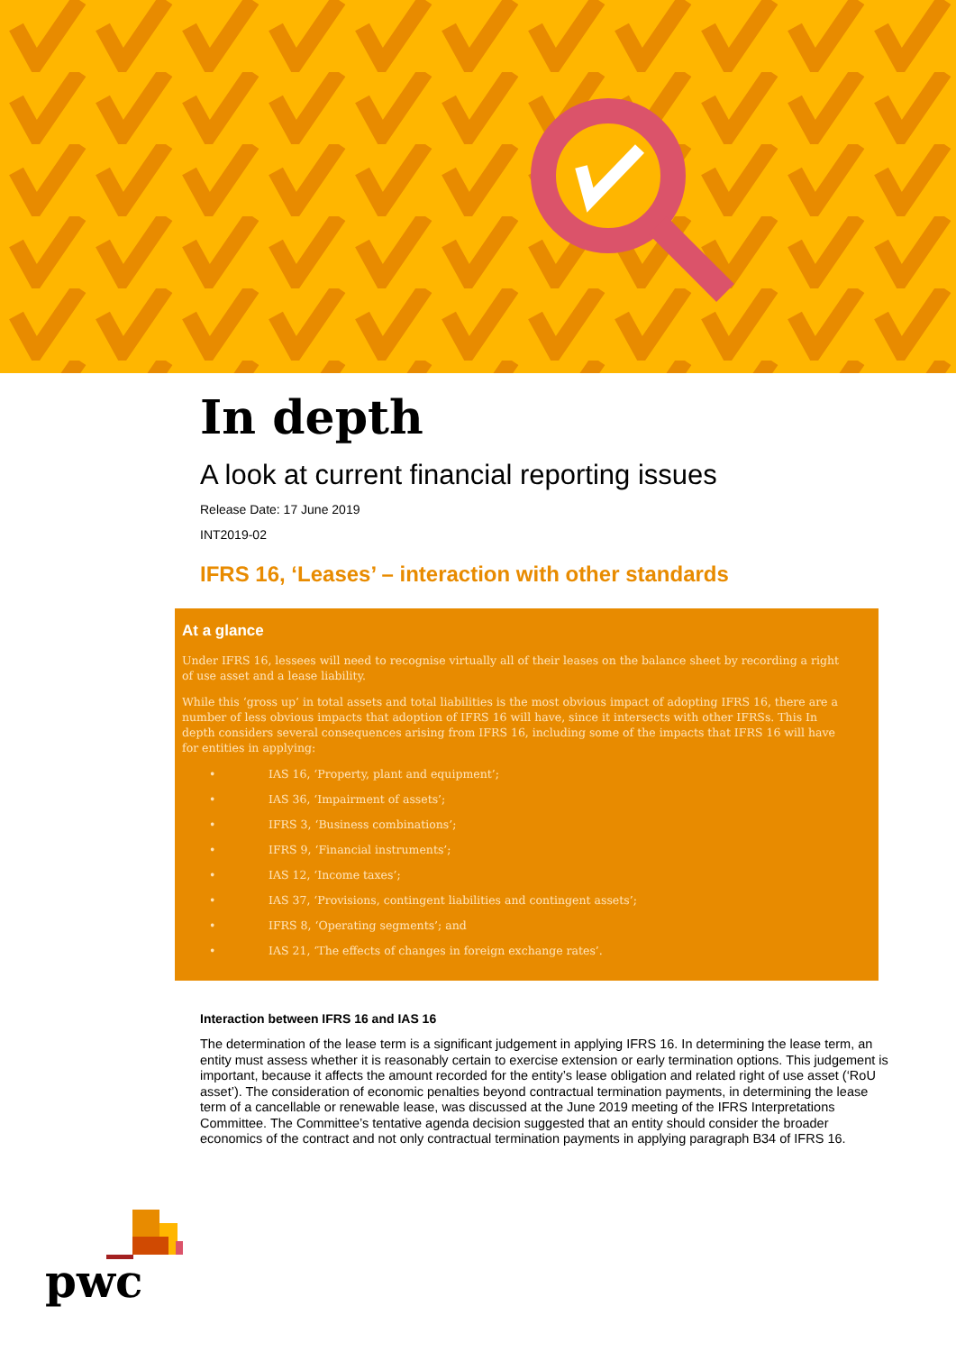In depth
A look at current financial reporting issues
Release Date: 17 June 2019
INT2019-02
IFRS 16, ‘Leases’ – interaction with other standards
At a glance
Under IFRS 16, lessees will need to recognise virtually all of their leases on the balance sheet by recording a right of use asset and a lease liability.
While this ‘gross up’ in total assets and total liabilities is the most obvious impact of adopting IFRS 16, there are a number of less obvious impacts that adoption of IFRS 16 will have, since it intersects with other IFRSs. This In depth considers several consequences arising from IFRS 16, including some of the impacts that IFRS 16 will have for entities in applying:
• IAS 16, ‘Property, plant and equipment’;
• IAS 36, ‘Impairment of assets’;
• IFRS 3, ‘Business combinations’;
• IFRS 9, ‘Financial instruments’;
• IAS 12, ‘Income taxes’;
• IAS 37, ‘Provisions, contingent liabilities and contingent assets’;
• IFRS 8, ‘Operating segments’; and
• IAS 21, ‘The effects of changes in foreign exchange rates’.
Interaction between IFRS 16 and IAS 16
The determination of the lease term is a significant judgement in applying IFRS 16. In determining the lease term, an entity must assess whether it is reasonably certain to exercise extension or early termination options. This judgement is important, because it affects the amount recorded for the entity’s lease obligation and related right of use asset (‘RoU asset’). The consideration of economic penalties beyond contractual termination payments, in determining the lease term of a cancellable or renewable lease, was discussed at the June 2019 meeting of the IFRS Interpretations Committee. The Committee’s tentative agenda decision suggested that an entity should consider the broader economics of the contract and not only contractual termination payments in applying paragraph B34 of IFRS 16.
pwc